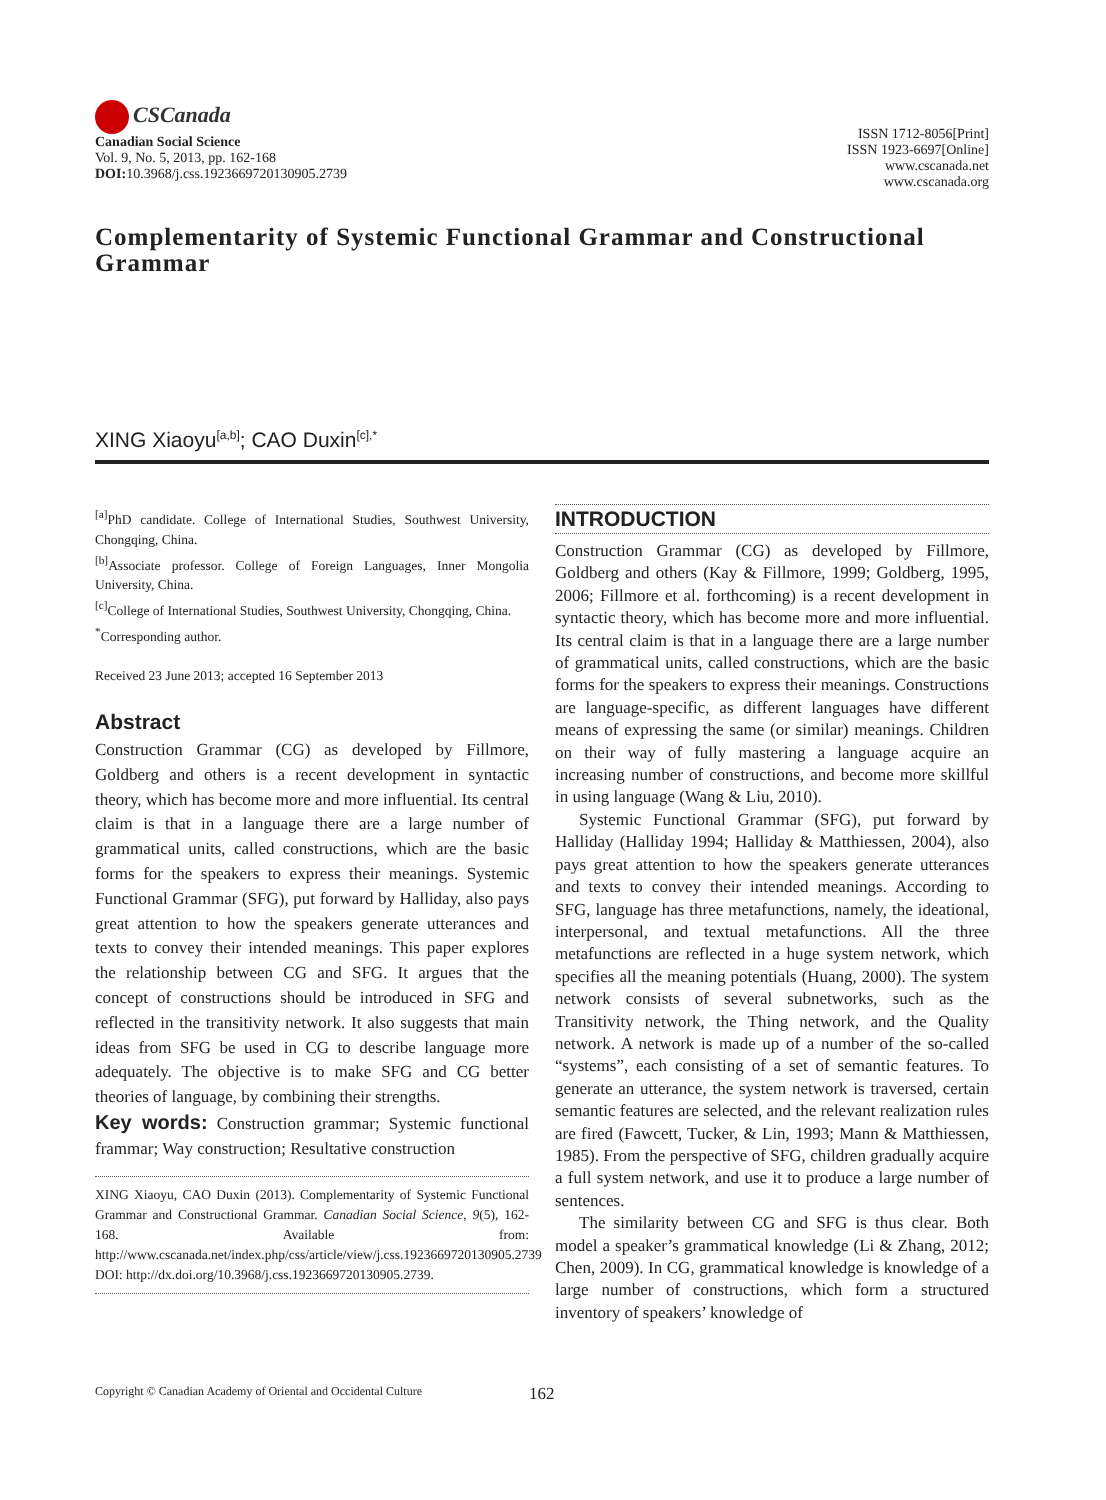CSCanada
Canadian Social Science
Vol. 9, No. 5, 2013, pp. 162-168
DOI: 10.3968/j.css.1923669720130905.2739
ISSN 1712-8056[Print]
ISSN 1923-6697[Online]
www.cscanada.net
www.cscanada.org
Complementarity of Systemic Functional Grammar and Constructional Grammar
XING Xiaoyu<sup>[a,b]</sup>; CAO Duxin<sup>[c],*</sup>
<sup>[a]</sup> PhD candidate. College of International Studies, Southwest University, Chongqing, China.
<sup>[b]</sup> Associate professor. College of Foreign Languages, Inner Mongolia University, China.
<sup>[c]</sup> College of International Studies, Southwest University, Chongqing, China.
<sup>*</sup> Corresponding author.
Received 23 June 2013; accepted 16 September 2013
Abstract
Construction Grammar (CG) as developed by Fillmore, Goldberg and others is a recent development in syntactic theory, which has become more and more influential. Its central claim is that in a language there are a large number of grammatical units, called constructions, which are the basic forms for the speakers to express their meanings. Systemic Functional Grammar (SFG), put forward by Halliday, also pays great attention to how the speakers generate utterances and texts to convey their intended meanings. This paper explores the relationship between CG and SFG. It argues that the concept of constructions should be introduced in SFG and reflected in the transitivity network. It also suggests that main ideas from SFG be used in CG to describe language more adequately. The objective is to make SFG and CG better theories of language, by combining their strengths.
Key words: Construction grammar; Systemic functional frammar; Way construction; Resultative construction
XING Xiaoyu, CAO Duxin (2013). Complementarity of Systemic Functional Grammar and Constructional Grammar. Canadian Social Science, 9(5), 162-168. Available from: http://www.cscanada.net/index.php/css/article/view/j.css.1923669720130905.2739 DOI: http://dx.doi.org/10.3968/j.css.1923669720130905.2739.
INTRODUCTION
Construction Grammar (CG) as developed by Fillmore, Goldberg and others (Kay & Fillmore, 1999; Goldberg, 1995, 2006; Fillmore et al. forthcoming) is a recent development in syntactic theory, which has become more and more influential. Its central claim is that in a language there are a large number of grammatical units, called constructions, which are the basic forms for the speakers to express their meanings. Constructions are language-specific, as different languages have different means of expressing the same (or similar) meanings. Children on their way of fully mastering a language acquire an increasing number of constructions, and become more skillful in using language (Wang & Liu, 2010).
Systemic Functional Grammar (SFG), put forward by Halliday (Halliday 1994; Halliday & Matthiessen, 2004), also pays great attention to how the speakers generate utterances and texts to convey their intended meanings. According to SFG, language has three metafunctions, namely, the ideational, interpersonal, and textual metafunctions. All the three metafunctions are reflected in a huge system network, which specifies all the meaning potentials (Huang, 2000). The system network consists of several subnetworks, such as the Transitivity network, the Thing network, and the Quality network. A network is made up of a number of the so-called “systems”, each consisting of a set of semantic features. To generate an utterance, the system network is traversed, certain semantic features are selected, and the relevant realization rules are fired (Fawcett, Tucker, & Lin, 1993; Mann & Matthiessen, 1985). From the perspective of SFG, children gradually acquire a full system network, and use it to produce a large number of sentences.
The similarity between CG and SFG is thus clear. Both model a speaker’s grammatical knowledge (Li & Zhang, 2012; Chen, 2009). In CG, grammatical knowledge is knowledge of a large number of constructions, which form a structured inventory of speakers’ knowledge of
Copyright © Canadian Academy of Oriental and Occidental Culture 162